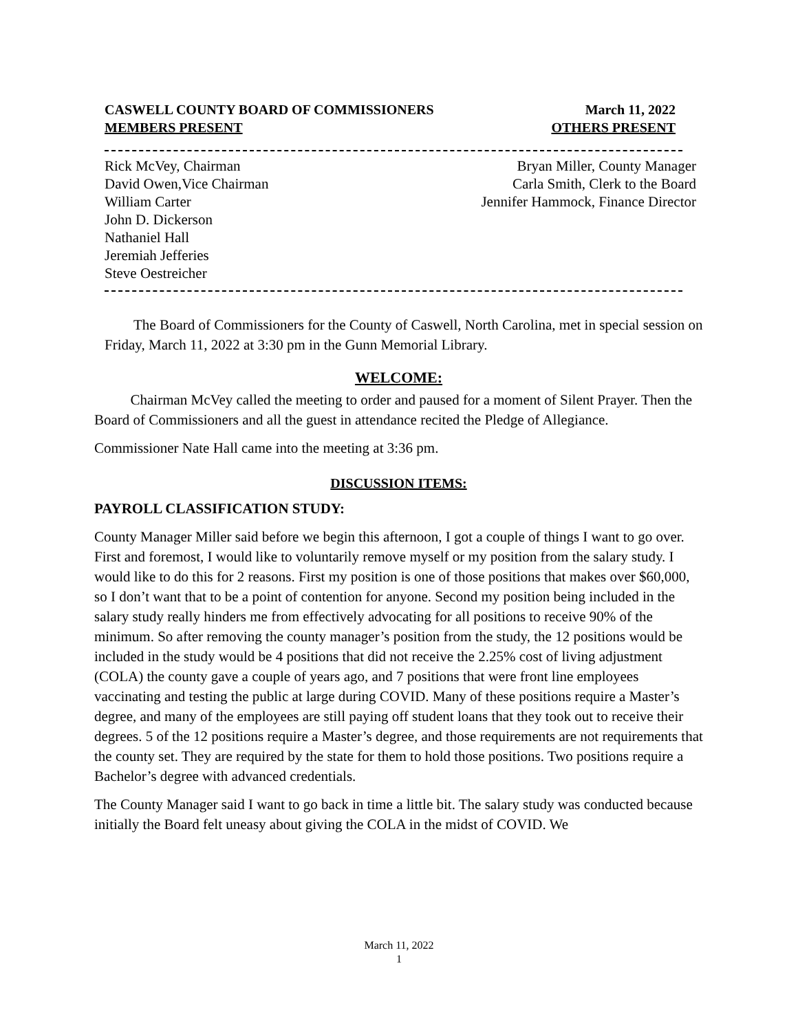CASWELL COUNTY BOARD OF COMMISSIONERS March 11, 2022
MEMBERS PRESENT OTHERS PRESENT
Rick McVey, Chairman
David Owen,Vice Chairman
William Carter
John D. Dickerson
Nathaniel Hall
Jeremiah Jefferies
Steve Oestreicher
Bryan Miller, County Manager
Carla Smith, Clerk to the Board
Jennifer Hammock, Finance Director
The Board of Commissioners for the County of Caswell, North Carolina, met in special session on Friday, March 11, 2022 at 3:30 pm in the Gunn Memorial Library.
WELCOME:
Chairman McVey called the meeting to order and paused for a moment of Silent Prayer. Then the Board of Commissioners and all the guest in attendance recited the Pledge of Allegiance.
Commissioner Nate Hall came into the meeting at 3:36 pm.
DISCUSSION ITEMS:
PAYROLL CLASSIFICATION STUDY:
County Manager Miller said before we begin this afternoon, I got a couple of things I want to go over. First and foremost, I would like to voluntarily remove myself or my position from the salary study. I would like to do this for 2 reasons. First my position is one of those positions that makes over $60,000, so I don’t want that to be a point of contention for anyone. Second my position being included in the salary study really hinders me from effectively advocating for all positions to receive 90% of the minimum. So after removing the county manager’s position from the study, the 12 positions would be included in the study would be 4 positions that did not receive the 2.25% cost of living adjustment (COLA) the county gave a couple of years ago, and 7 positions that were front line employees vaccinating and testing the public at large during COVID. Many of these positions require a Master’s degree, and many of the employees are still paying off student loans that they took out to receive their degrees. 5 of the 12 positions require a Master’s degree, and those requirements are not requirements that the county set. They are required by the state for them to hold those positions. Two positions require a Bachelor’s degree with advanced credentials.
The County Manager said I want to go back in time a little bit. The salary study was conducted because initially the Board felt uneasy about giving the COLA in the midst of COVID. We
March 11, 2022
1